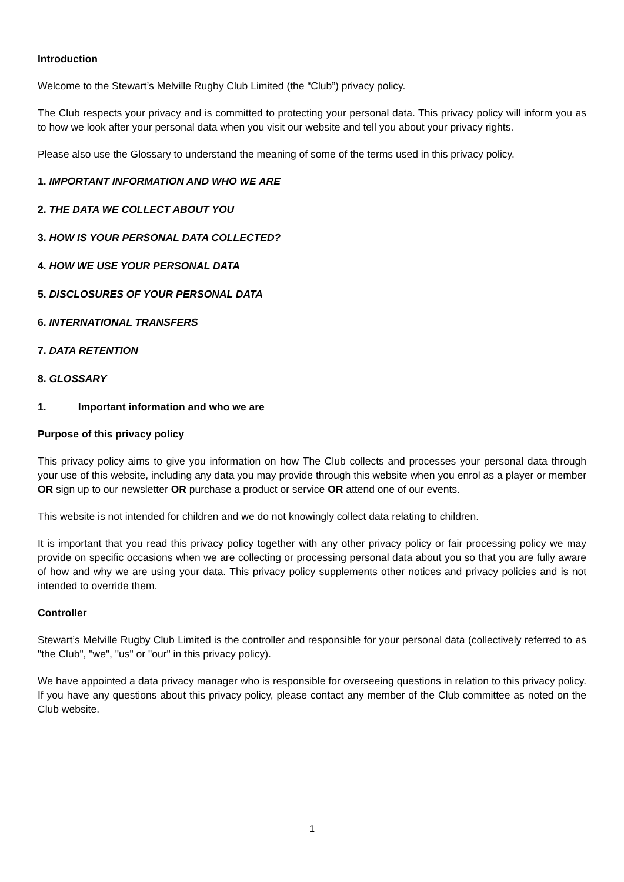Introduction
Welcome to the Stewart’s Melville Rugby Club Limited (the “Club”) privacy policy.
The Club respects your privacy and is committed to protecting your personal data. This privacy policy will inform you as to how we look after your personal data when you visit our website and tell you about your privacy rights.
Please also use the Glossary to understand the meaning of some of the terms used in this privacy policy.
1. IMPORTANT INFORMATION AND WHO WE ARE
2. THE DATA WE COLLECT ABOUT YOU
3. HOW IS YOUR PERSONAL DATA COLLECTED?
4. HOW WE USE YOUR PERSONAL DATA
5. DISCLOSURES OF YOUR PERSONAL DATA
6. INTERNATIONAL TRANSFERS
7. DATA RETENTION
8. GLOSSARY
1. Important information and who we are
Purpose of this privacy policy
This privacy policy aims to give you information on how The Club collects and processes your personal data through your use of this website, including any data you may provide through this website when you enrol as a player or member OR sign up to our newsletter OR purchase a product or service OR attend one of our events.
This website is not intended for children and we do not knowingly collect data relating to children.
It is important that you read this privacy policy together with any other privacy policy or fair processing policy we may provide on specific occasions when we are collecting or processing personal data about you so that you are fully aware of how and why we are using your data. This privacy policy supplements other notices and privacy policies and is not intended to override them.
Controller
Stewart’s Melville Rugby Club Limited is the controller and responsible for your personal data (collectively referred to as "the Club", "we", "us" or "our" in this privacy policy).
We have appointed a data privacy manager who is responsible for overseeing questions in relation to this privacy policy. If you have any questions about this privacy policy, please contact any member of the Club committee as noted on the Club website.
1